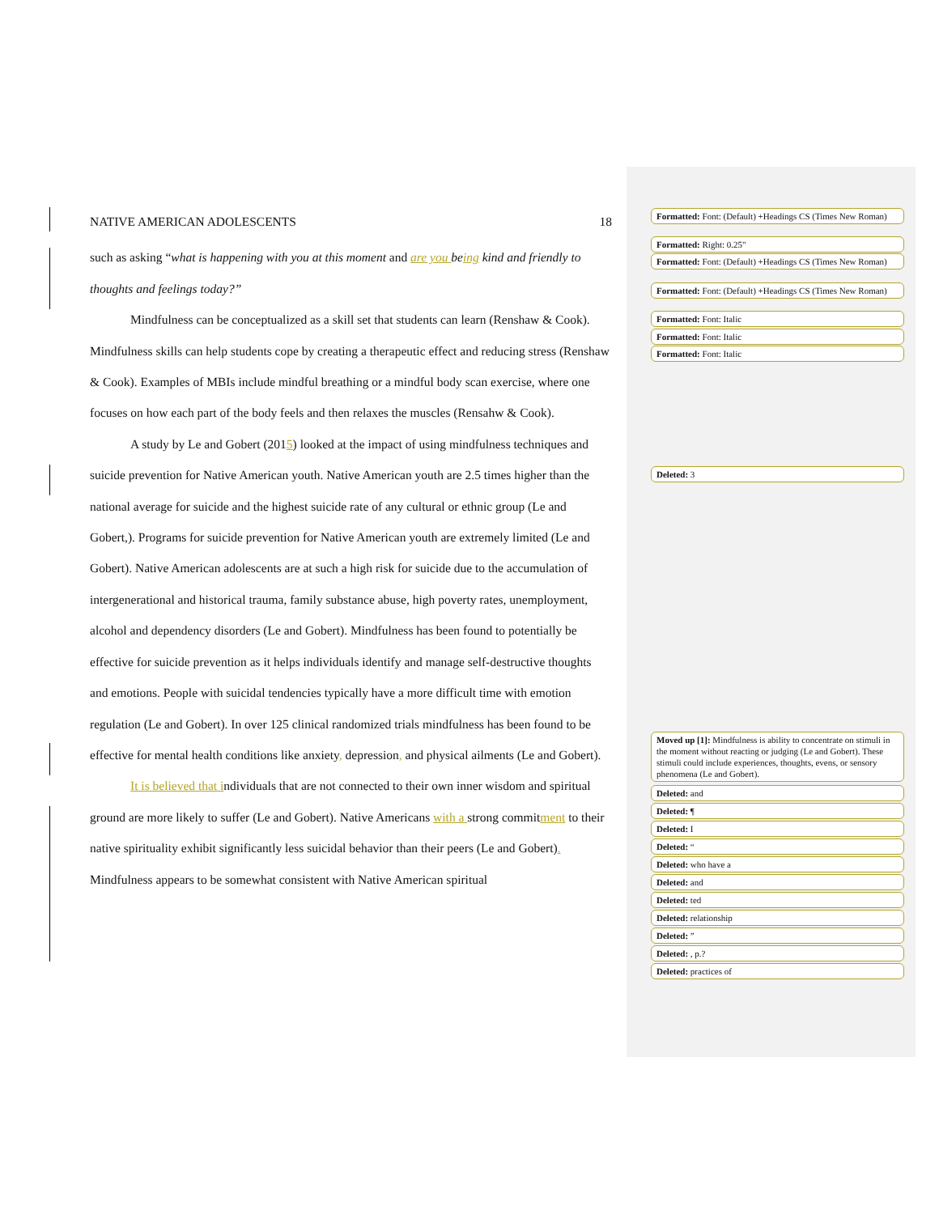NATIVE AMERICAN ADOLESCENTS 18
such as asking “what is happening with you at this moment and are you being kind and friendly to thoughts and feelings today?”
Mindfulness can be conceptualized as a skill set that students can learn (Renshaw & Cook). Mindfulness skills can help students cope by creating a therapeutic effect and reducing stress (Renshaw & Cook). Examples of MBIs include mindful breathing or a mindful body scan exercise, where one focuses on how each part of the body feels and then relaxes the muscles (Rensahw & Cook).
A study by Le and Gobert (2015) looked at the impact of using mindfulness techniques and suicide prevention for Native American youth. Native American youth are 2.5 times higher than the national average for suicide and the highest suicide rate of any cultural or ethnic group (Le and Gobert,). Programs for suicide prevention for Native American youth are extremely limited (Le and Gobert). Native American adolescents are at such a high risk for suicide due to the accumulation of intergenerational and historical trauma, family substance abuse, high poverty rates, unemployment, alcohol and dependency disorders (Le and Gobert). Mindfulness has been found to potentially be effective for suicide prevention as it helps individuals identify and manage self-destructive thoughts and emotions. People with suicidal tendencies typically have a more difficult time with emotion regulation (Le and Gobert). In over 125 clinical randomized trials mindfulness has been found to be effective for mental health conditions like anxiety, depression, and physical ailments (Le and Gobert).
It is believed that individuals that are not connected to their own inner wisdom and spiritual ground are more likely to suffer (Le and Gobert). Native Americans with a strong commitment to their native spirituality exhibit significantly less suicidal behavior than their peers (Le and Gobert). Mindfulness appears to be somewhat consistent with Native American spiritual
Formatted: Font: (Default) +Headings CS (Times New Roman)
Formatted: Right: 0.25"
Formatted: Font: (Default) +Headings CS (Times New Roman)
Formatted: Font: (Default) +Headings CS (Times New Roman)
Formatted: Font: Italic
Formatted: Font: Italic
Formatted: Font: Italic
Deleted: 3
Moved up [1]: Mindfulness is ability to concentrate on stimuli in the moment without reacting or judging (Le and Gobert). These stimuli could include experiences, thoughts, evens, or sensory phenomena (Le and Gobert).
Deleted: and
Deleted: ¶
Deleted: I
Deleted: “
Deleted: who have a
Deleted: and
Deleted: ted
Deleted: relationship
Deleted: ”
Deleted: , p.?
Deleted: practices of